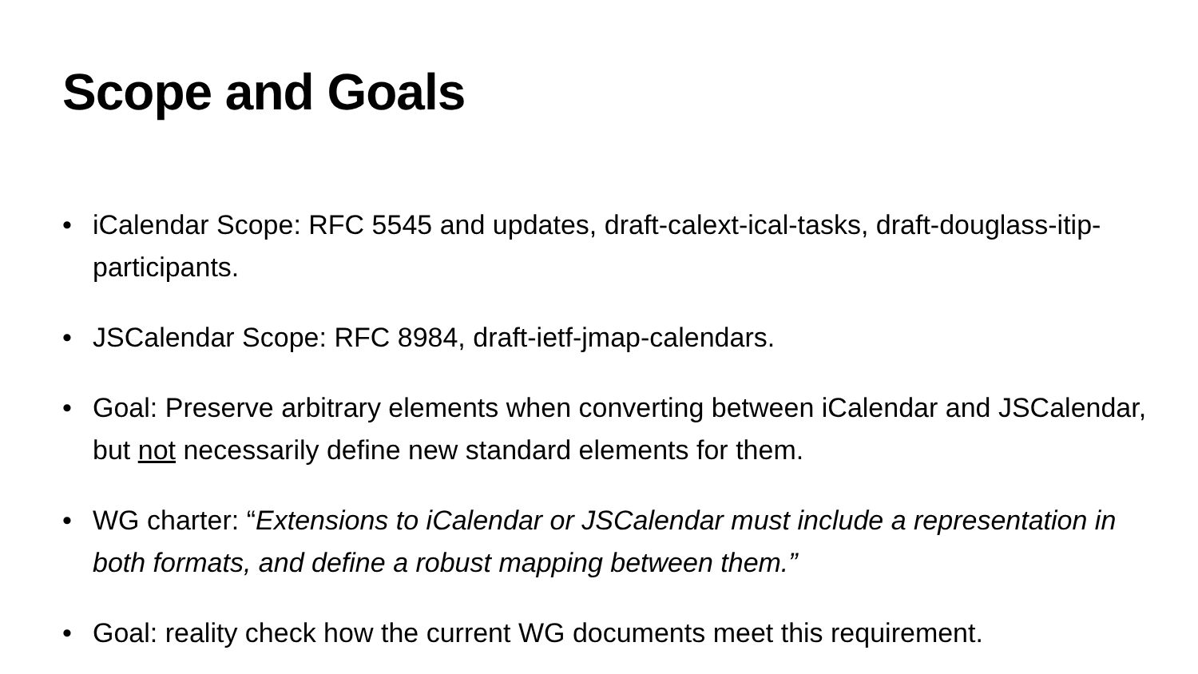Scope and Goals
• iCalendar Scope: RFC 5545 and updates, draft-calext-ical-tasks, draft-douglass-itip-participants.
• JSCalendar Scope: RFC 8984, draft-ietf-jmap-calendars.
• Goal: Preserve arbitrary elements when converting between iCalendar and JSCalendar, but not necessarily define new standard elements for them.
• WG charter: “Extensions to iCalendar or JSCalendar must include a representation in both formats, and define a robust mapping between them.”
• Goal: reality check how the current WG documents meet this requirement.